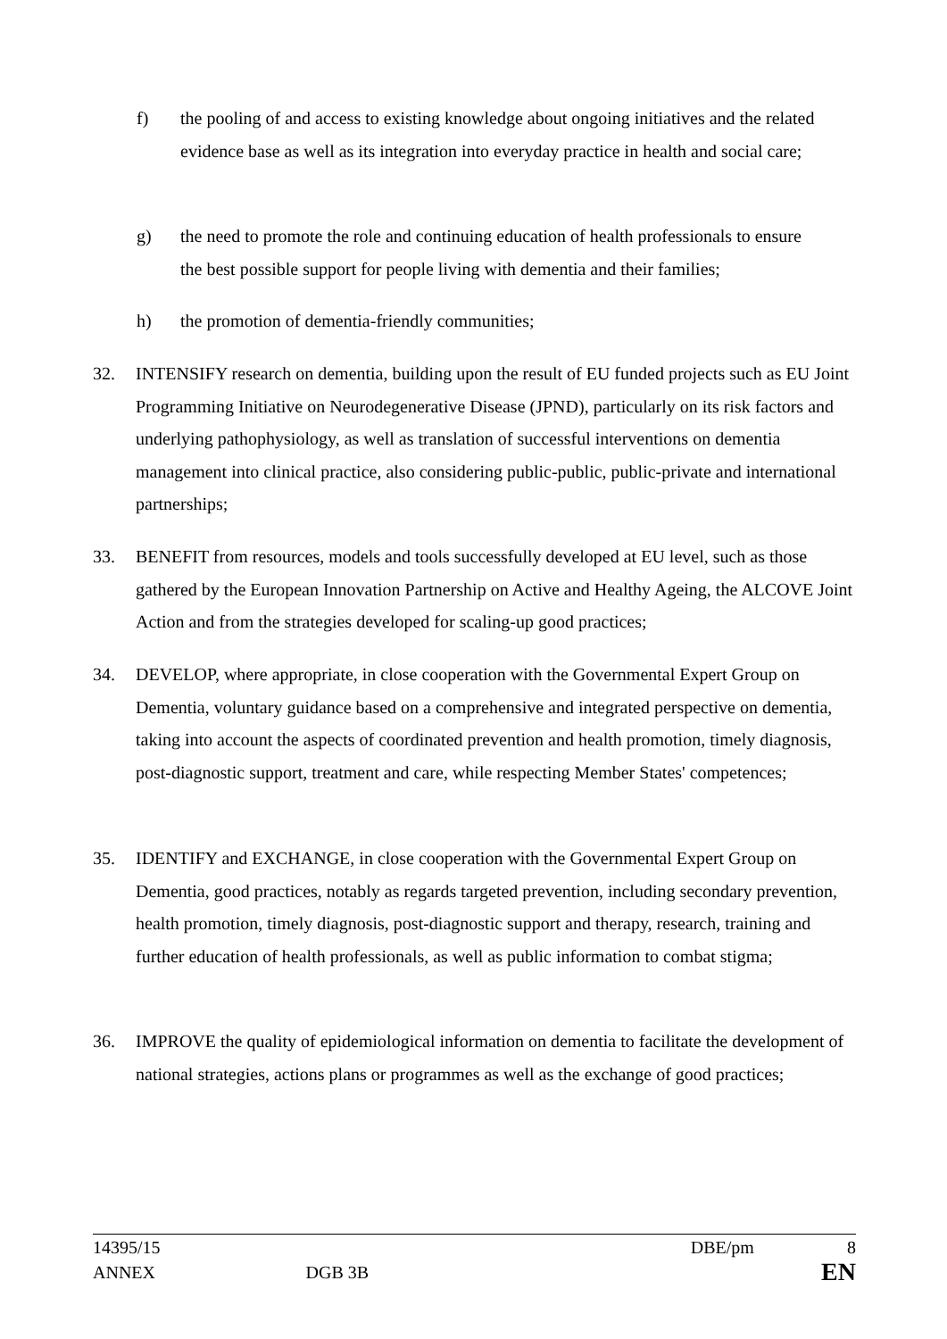f) the pooling of and access to existing knowledge about ongoing initiatives and the related evidence base as well as its integration into everyday practice in health and social care;
g) the need to promote the role and continuing education of health professionals to ensure the best possible support for people living with dementia and their families;
h) the promotion of dementia-friendly communities;
32. INTENSIFY research on dementia, building upon the result of EU funded projects such as EU Joint Programming Initiative on Neurodegenerative Disease (JPND), particularly on its risk factors and underlying pathophysiology, as well as translation of successful interventions on dementia management into clinical practice, also considering public-public, public-private and international partnerships;
33. BENEFIT from resources, models and tools successfully developed at EU level, such as those gathered by the European Innovation Partnership on Active and Healthy Ageing, the ALCOVE Joint Action and from the strategies developed for scaling-up good practices;
34. DEVELOP, where appropriate, in close cooperation with the Governmental Expert Group on Dementia, voluntary guidance based on a comprehensive and integrated perspective on dementia, taking into account the aspects of coordinated prevention and health promotion, timely diagnosis, post-diagnostic support, treatment and care, while respecting Member States' competences;
35. IDENTIFY and EXCHANGE, in close cooperation with the Governmental Expert Group on Dementia, good practices, notably as regards targeted prevention, including secondary prevention, health promotion, timely diagnosis, post-diagnostic support and therapy, research, training and further education of health professionals, as well as public information to combat stigma;
36. IMPROVE the quality of epidemiological information on dementia to facilitate the development of national strategies, actions plans or programmes as well as the exchange of good practices;
14395/15 DBE/pm 8
ANNEX DGB 3B EN